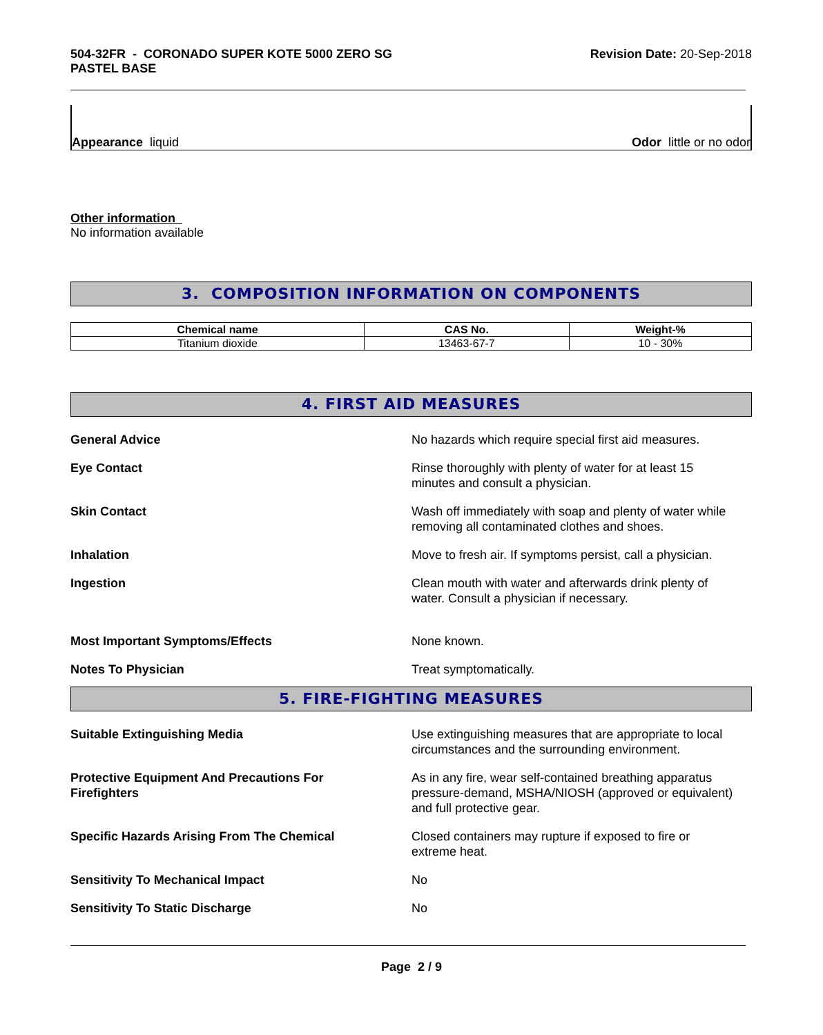504-32FR - CORONADO SUPER KOTE 5000 ZERO SG
PASTEL BASE
Revision Date: 20-Sep-2018
Appearance liquid
Odor little or no odor
Other information
No information available
3. COMPOSITION INFORMATION ON COMPONENTS
| Chemical name | CAS No. | Weight-% |
| --- | --- | --- |
| Titanium dioxide | 13463-67-7 | 10 - 30% |
4. FIRST AID MEASURES
General Advice No hazards which require special first aid measures.
Eye Contact Rinse thoroughly with plenty of water for at least 15
minutes and consult a physician.
Skin Contact Wash off immediately with soap and plenty of water while
removing all contaminated clothes and shoes.
Inhalation Move to fresh air. If symptoms persist, call a physician.
Ingestion Clean mouth with water and afterwards drink plenty of
water. Consult a physician if necessary.
Most Important Symptoms/Effects None known.
Notes To Physician Treat symptomatically.
5. FIRE-FIGHTING MEASURES
Suitable Extinguishing Media Use extinguishing measures that are appropriate to local
circumstances and the surrounding environment.
Protective Equipment And Precautions For
Firefighters
As in any fire, wear self-contained breathing apparatus
pressure-demand, MSHA/NIOSH (approved or equivalent)
and full protective gear.
Specific Hazards Arising From The Chemical Closed containers may rupture if exposed to fire or
extreme heat.
Sensitivity To Mechanical Impact No
Sensitivity To Static Discharge No
Page 2 / 9